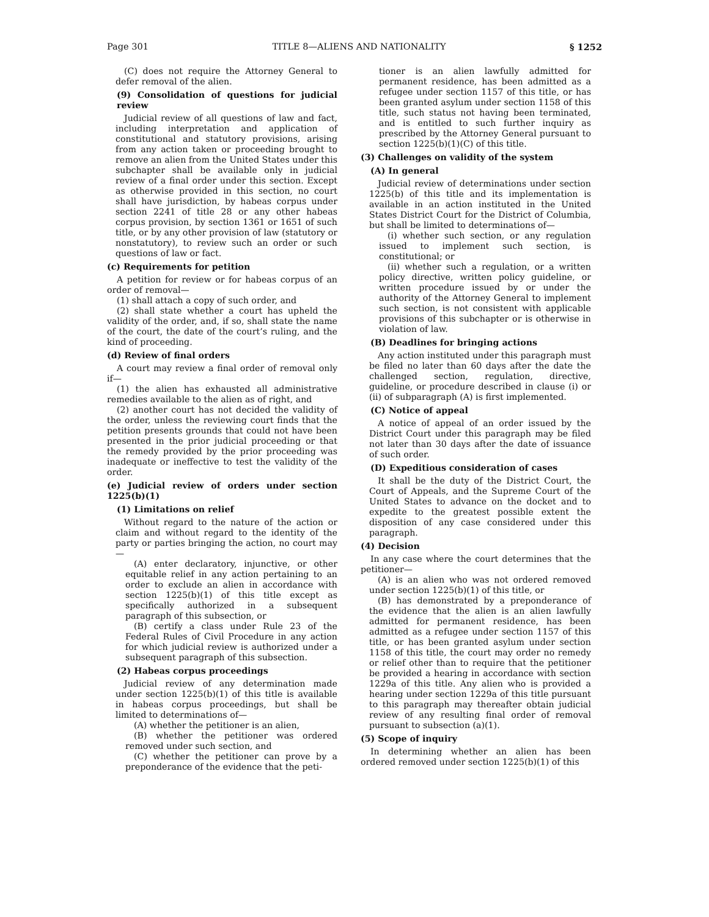Page 301 TITLE 8—ALIENS AND NATIONALITY § 1252
(C) does not require the Attorney General to defer removal of the alien.
(9) Consolidation of questions for judicial review
Judicial review of all questions of law and fact, including interpretation and application of constitutional and statutory provisions, arising from any action taken or proceeding brought to remove an alien from the United States under this subchapter shall be available only in judicial review of a final order under this section. Except as otherwise provided in this section, no court shall have jurisdiction, by habeas corpus under section 2241 of title 28 or any other habeas corpus provision, by section 1361 or 1651 of such title, or by any other provision of law (statutory or nonstatutory), to review such an order or such questions of law or fact.
(c) Requirements for petition
A petition for review or for habeas corpus of an order of removal—
(1) shall attach a copy of such order, and
(2) shall state whether a court has upheld the validity of the order, and, if so, shall state the name of the court, the date of the court’s ruling, and the kind of proceeding.
(d) Review of final orders
A court may review a final order of removal only if—
(1) the alien has exhausted all administrative remedies available to the alien as of right, and
(2) another court has not decided the validity of the order, unless the reviewing court finds that the petition presents grounds that could not have been presented in the prior judicial proceeding or that the remedy provided by the prior proceeding was inadequate or ineffective to test the validity of the order.
(e) Judicial review of orders under section 1225(b)(1)
(1) Limitations on relief
Without regard to the nature of the action or claim and without regard to the identity of the party or parties bringing the action, no court may—
(A) enter declaratory, injunctive, or other equitable relief in any action pertaining to an order to exclude an alien in accordance with section 1225(b)(1) of this title except as specifically authorized in a subsequent paragraph of this subsection, or
(B) certify a class under Rule 23 of the Federal Rules of Civil Procedure in any action for which judicial review is authorized under a subsequent paragraph of this subsection.
(2) Habeas corpus proceedings
Judicial review of any determination made under section 1225(b)(1) of this title is available in habeas corpus proceedings, but shall be limited to determinations of—
(A) whether the petitioner is an alien,
(B) whether the petitioner was ordered removed under such section, and
(C) whether the petitioner can prove by a preponderance of the evidence that the peti-
tioner is an alien lawfully admitted for permanent residence, has been admitted as a refugee under section 1157 of this title, or has been granted asylum under section 1158 of this title, such status not having been terminated, and is entitled to such further inquiry as prescribed by the Attorney General pursuant to section 1225(b)(1)(C) of this title.
(3) Challenges on validity of the system
(A) In general
Judicial review of determinations under section 1225(b) of this title and its implementation is available in an action instituted in the United States District Court for the District of Columbia, but shall be limited to determinations of—
(i) whether such section, or any regulation issued to implement such section, is constitutional; or
(ii) whether such a regulation, or a written policy directive, written policy guideline, or written procedure issued by or under the authority of the Attorney General to implement such section, is not consistent with applicable provisions of this subchapter or is otherwise in violation of law.
(B) Deadlines for bringing actions
Any action instituted under this paragraph must be filed no later than 60 days after the date the challenged section, regulation, directive, guideline, or procedure described in clause (i) or (ii) of subparagraph (A) is first implemented.
(C) Notice of appeal
A notice of appeal of an order issued by the District Court under this paragraph may be filed not later than 30 days after the date of issuance of such order.
(D) Expeditious consideration of cases
It shall be the duty of the District Court, the Court of Appeals, and the Supreme Court of the United States to advance on the docket and to expedite to the greatest possible extent the disposition of any case considered under this paragraph.
(4) Decision
In any case where the court determines that the petitioner—
(A) is an alien who was not ordered removed under section 1225(b)(1) of this title, or
(B) has demonstrated by a preponderance of the evidence that the alien is an alien lawfully admitted for permanent residence, has been admitted as a refugee under section 1157 of this title, or has been granted asylum under section 1158 of this title, the court may order no remedy or relief other than to require that the petitioner be provided a hearing in accordance with section 1229a of this title. Any alien who is provided a hearing under section 1229a of this title pursuant to this paragraph may thereafter obtain judicial review of any resulting final order of removal pursuant to subsection (a)(1).
(5) Scope of inquiry
In determining whether an alien has been ordered removed under section 1225(b)(1) of this